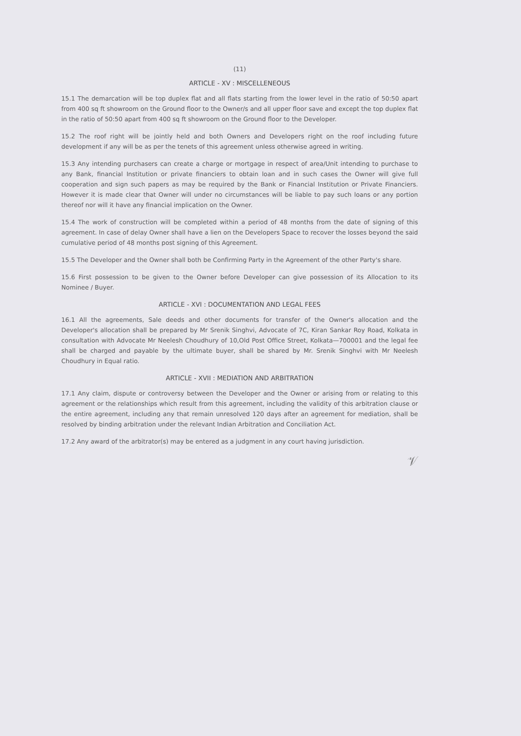(11)
ARTICLE - XV : MISCELLENEOUS
15.1 The demarcation will be top duplex flat and all flats starting from the lower level in the ratio of 50:50 apart from 400 sq ft showroom on the Ground floor to the Owner/s and all upper floor save and except the top duplex flat in the ratio of 50:50 apart from 400 sq ft showroom on the Ground floor to the Developer.
15.2 The roof right will be jointly held and both Owners and Developers right on the roof including future development if any will be as per the tenets of this agreement unless otherwise agreed in writing.
15.3 Any intending purchasers can create a charge or mortgage in respect of area/Unit intending to purchase to any Bank, financial Institution or private financiers to obtain loan and in such cases the Owner will give full cooperation and sign such papers as may be required by the Bank or Financial Institution or Private Financiers. However it is made clear that Owner will under no circumstances will be liable to pay such loans or any portion thereof nor will it have any financial implication on the Owner.
15.4 The work of construction will be completed within a period of 48 months from the date of signing of this agreement. In case of delay Owner shall have a lien on the Developers Space to recover the losses beyond the said cumulative period of 48 months post signing of this Agreement.
15.5 The Developer and the Owner shall both be Confirming Party in the Agreement of the other Party's share.
15.6 First possession to be given to the Owner before Developer can give possession of its Allocation to its Nominee / Buyer.
ARTICLE - XVI : DOCUMENTATION AND LEGAL FEES
16.1 All the agreements, Sale deeds and other documents for transfer of the Owner's allocation and the Developer's allocation shall be prepared by Mr Srenik Singhvi, Advocate of 7C, Kiran Sankar Roy Road, Kolkata in consultation with Advocate Mr Neelesh Choudhury of 10,Old Post Office Street, Kolkata—700001 and the legal fee shall be charged and payable by the ultimate buyer, shall be shared by Mr. Srenik Singhvi with Mr Neelesh Choudhury in Equal ratio.
ARTICLE - XVII : MEDIATION AND ARBITRATION
17.1 Any claim, dispute or controversy between the Developer and the Owner or arising from or relating to this agreement or the relationships which result from this agreement, including the validity of this arbitration clause or the entire agreement, including any that remain unresolved 120 days after an agreement for mediation, shall be resolved by binding arbitration under the relevant Indian Arbitration and Conciliation Act.
17.2 Any award of the arbitrator(s) may be entered as a judgment in any court having jurisdiction.
𝒱